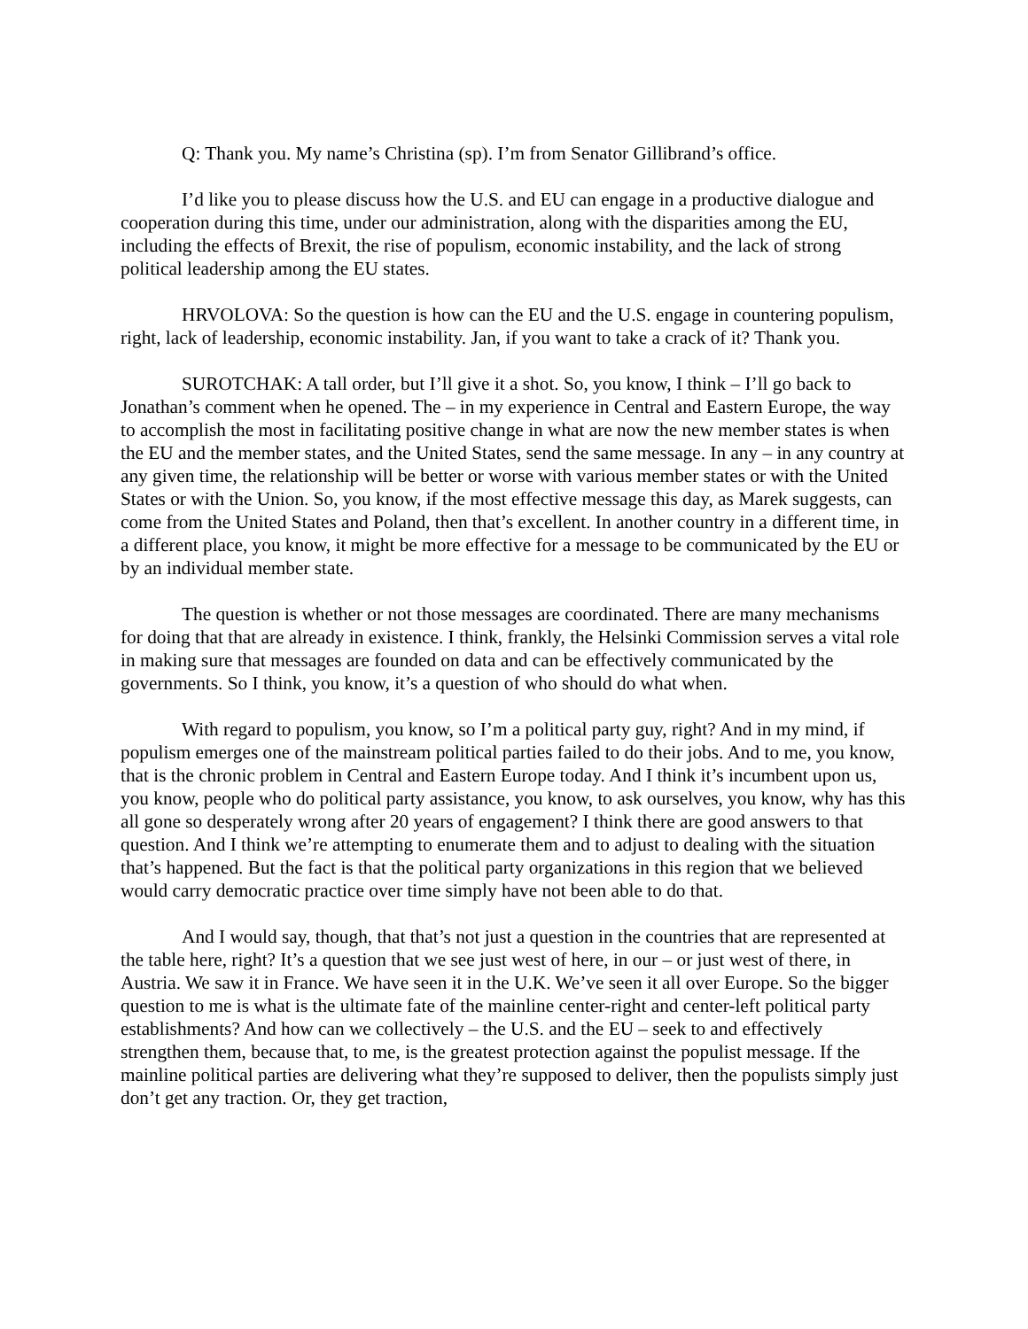Q: Thank you. My name’s Christina (sp). I’m from Senator Gillibrand’s office.
I’d like you to please discuss how the U.S. and EU can engage in a productive dialogue and cooperation during this time, under our administration, along with the disparities among the EU, including the effects of Brexit, the rise of populism, economic instability, and the lack of strong political leadership among the EU states.
HRVOLOVA: So the question is how can the EU and the U.S. engage in countering populism, right, lack of leadership, economic instability. Jan, if you want to take a crack of it? Thank you.
SUROTCHAK: A tall order, but I’ll give it a shot. So, you know, I think – I’ll go back to Jonathan’s comment when he opened. The – in my experience in Central and Eastern Europe, the way to accomplish the most in facilitating positive change in what are now the new member states is when the EU and the member states, and the United States, send the same message. In any – in any country at any given time, the relationship will be better or worse with various member states or with the United States or with the Union. So, you know, if the most effective message this day, as Marek suggests, can come from the United States and Poland, then that’s excellent. In another country in a different time, in a different place, you know, it might be more effective for a message to be communicated by the EU or by an individual member state.
The question is whether or not those messages are coordinated. There are many mechanisms for doing that that are already in existence. I think, frankly, the Helsinki Commission serves a vital role in making sure that messages are founded on data and can be effectively communicated by the governments. So I think, you know, it’s a question of who should do what when.
With regard to populism, you know, so I’m a political party guy, right? And in my mind, if populism emerges one of the mainstream political parties failed to do their jobs. And to me, you know, that is the chronic problem in Central and Eastern Europe today. And I think it’s incumbent upon us, you know, people who do political party assistance, you know, to ask ourselves, you know, why has this all gone so desperately wrong after 20 years of engagement? I think there are good answers to that question. And I think we’re attempting to enumerate them and to adjust to dealing with the situation that’s happened. But the fact is that the political party organizations in this region that we believed would carry democratic practice over time simply have not been able to do that.
And I would say, though, that that’s not just a question in the countries that are represented at the table here, right? It’s a question that we see just west of here, in our – or just west of there, in Austria. We saw it in France. We have seen it in the U.K. We’ve seen it all over Europe. So the bigger question to me is what is the ultimate fate of the mainline center-right and center-left political party establishments? And how can we collectively – the U.S. and the EU – seek to and effectively strengthen them, because that, to me, is the greatest protection against the populist message. If the mainline political parties are delivering what they’re supposed to deliver, then the populists simply just don’t get any traction. Or, they get traction,